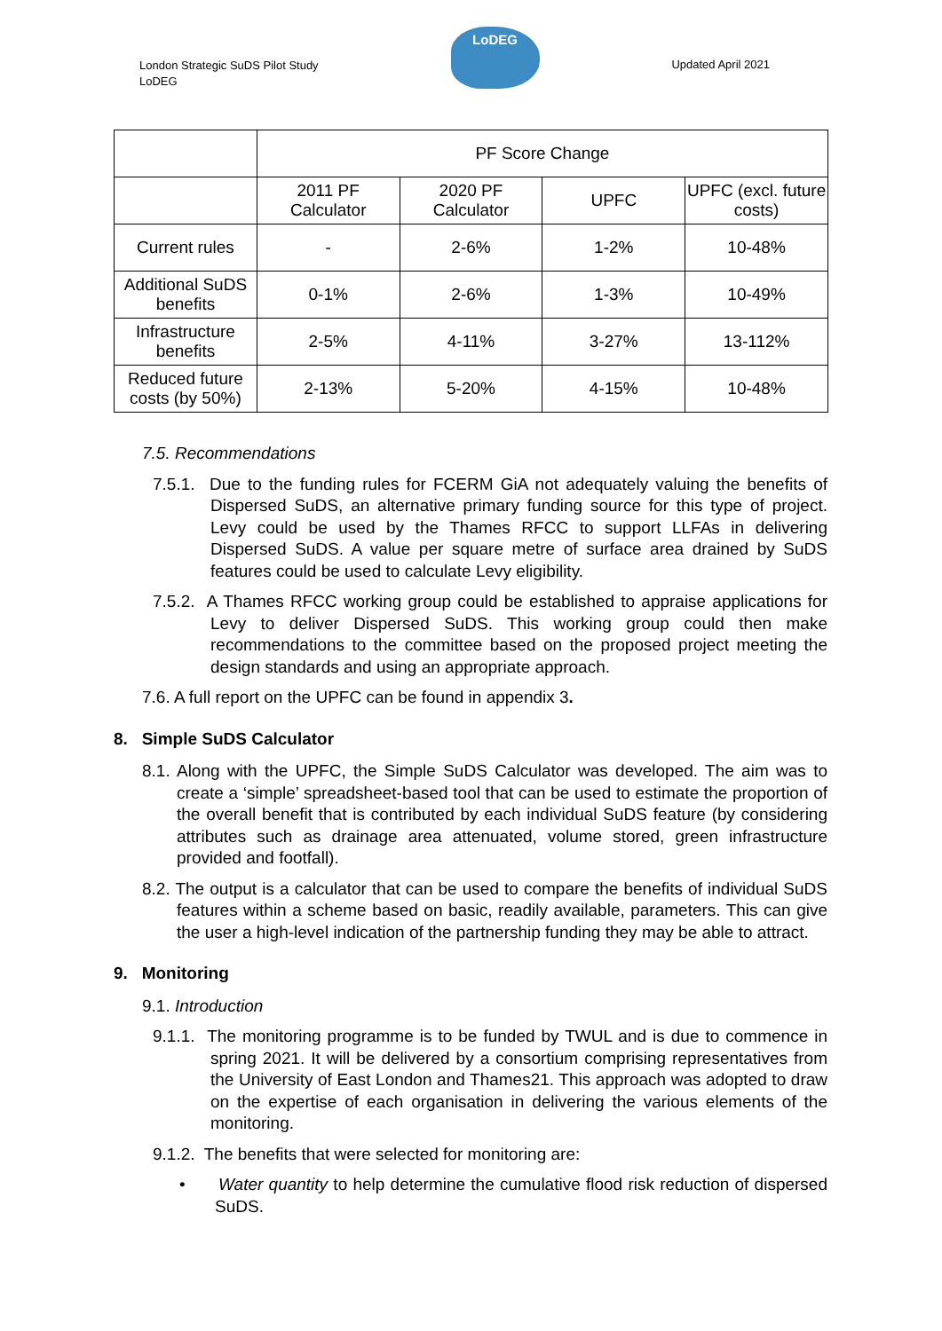London Strategic SuDS Pilot Study
LoDEG
LoDEG
Updated April 2021
| | PF Score Change | | | |
| | 2011 PF Calculator | 2020 PF Calculator | UPFC | UPFC (excl. future costs) |
| Current rules | - | 2-6% | 1-2% | 10-48% |
| Additional SuDS benefits | 0-1% | 2-6% | 1-3% | 10-49% |
| Infrastructure benefits | 2-5% | 4-11% | 3-27% | 13-112% |
| Reduced future costs (by 50%) | 2-13% | 5-20% | 4-15% | 10-48% |
7.5. Recommendations
7.5.1. Due to the funding rules for FCERM GiA not adequately valuing the benefits of Dispersed SuDS, an alternative primary funding source for this type of project. Levy could be used by the Thames RFCC to support LLFAs in delivering Dispersed SuDS. A value per square metre of surface area drained by SuDS features could be used to calculate Levy eligibility.
7.5.2. A Thames RFCC working group could be established to appraise applications for Levy to deliver Dispersed SuDS. This working group could then make recommendations to the committee based on the proposed project meeting the design standards and using an appropriate approach.
7.6. A full report on the UPFC can be found in appendix 3.
8. Simple SuDS Calculator
8.1. Along with the UPFC, the Simple SuDS Calculator was developed. The aim was to create a ‘simple’ spreadsheet-based tool that can be used to estimate the proportion of the overall benefit that is contributed by each individual SuDS feature (by considering attributes such as drainage area attenuated, volume stored, green infrastructure provided and footfall).
8.2. The output is a calculator that can be used to compare the benefits of individual SuDS features within a scheme based on basic, readily available, parameters. This can give the user a high-level indication of the partnership funding they may be able to attract.
9. Monitoring
9.1. Introduction
9.1.1. The monitoring programme is to be funded by TWUL and is due to commence in spring 2021. It will be delivered by a consortium comprising representatives from the University of East London and Thames21. This approach was adopted to draw on the expertise of each organisation in delivering the various elements of the monitoring.
9.1.2. The benefits that were selected for monitoring are:
• Water quantity to help determine the cumulative flood risk reduction of dispersed SuDS.